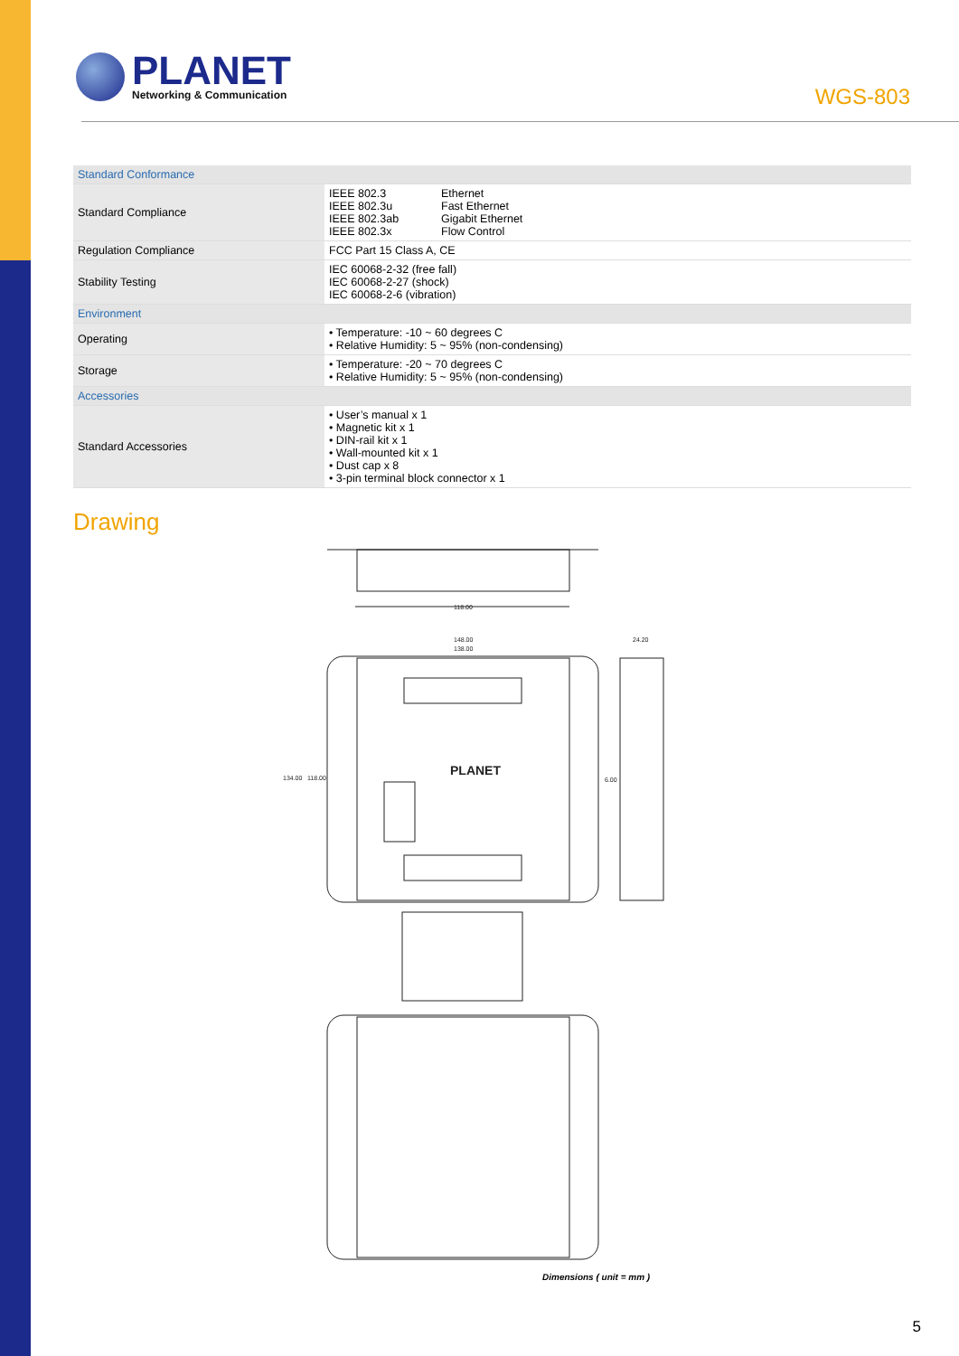PLANET
Networking & Communication
WGS-803
| Standard Conformance | | |
| Standard Compliance | IEEE 802.3 IEEE 802.3u IEEE 802.3ab IEEE 802.3x | Ethernet Fast Ethernet Gigabit Ethernet Flow Control |
| Regulation Compliance | FCC Part 15 Class A, CE | |
| Stability Testing | IEC 60068-2-32 (free fall) IEC 60068-2-27 (shock) IEC 60068-2-6 (vibration) | |
| Environment | | |
| Operating | • Temperature: -10 ~ 60 degrees C • Relative Humidity: 5 ~ 95% (non-condensing) | |
| Storage | • Temperature: -20 ~ 70 degrees C • Relative Humidity: 5 ~ 95% (non-condensing) | |
| Accessories | | |
| Standard Accessories | • User’s manual x 1 • Magnetic kit x 1 • DIN-rail kit x 1 • Wall-mounted kit x 1 • Dust cap x 8 • 3-pin terminal block connector x 1 | |
Drawing
118.00
148.00
138.00
24.20
134.00
118.00
6.00
PLANET
Dimensions ( unit = mm )
5